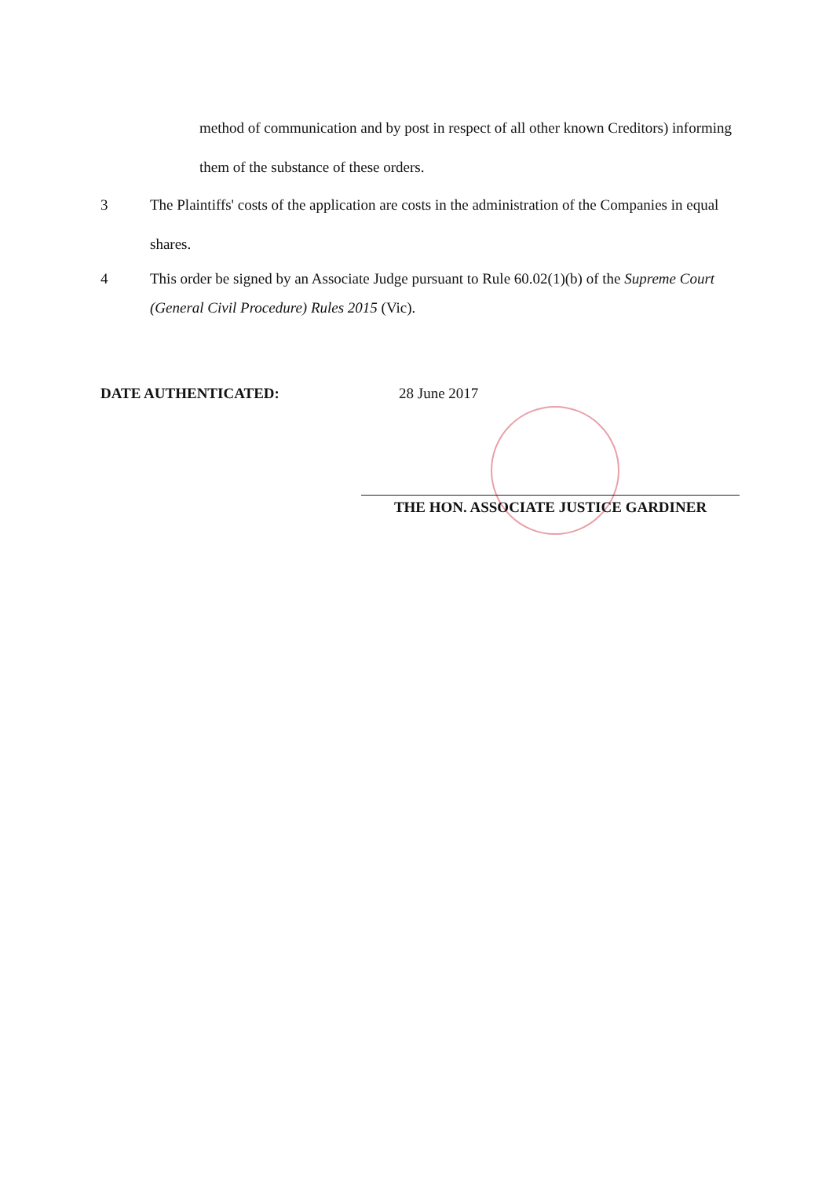method of communication and by post in respect of all other known Creditors) informing them of the substance of these orders.
3 The Plaintiffs' costs of the application are costs in the administration of the Companies in equal shares.
4 This order be signed by an Associate Judge pursuant to Rule 60.02(1)(b) of the Supreme Court (General Civil Procedure) Rules 2015 (Vic).
DATE AUTHENTICATED: 28 June 2017
THE HON. ASSOCIATE JUSTICE GARDINER